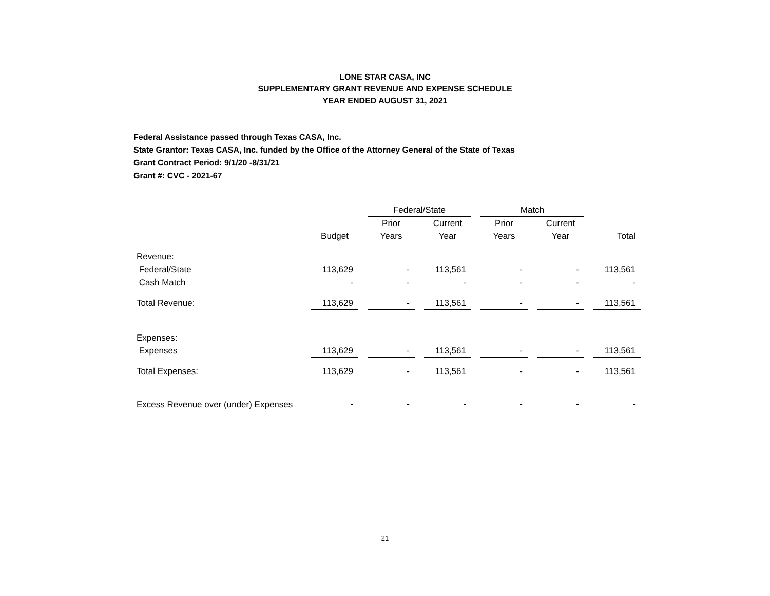LONE STAR CASA, INC
SUPPLEMENTARY GRANT REVENUE AND EXPENSE SCHEDULE
YEAR ENDED AUGUST 31, 2021
Federal Assistance passed through Texas CASA, Inc.
State Grantor: Texas CASA, Inc. funded by the Office of the Attorney General of the State of Texas
Grant Contract Period: 9/1/20 -8/31/21
Grant #: CVC - 2021-67
| | | | Federal/State | | | | Match | | | | |
| | | | Prior | | Current | | Prior | | Current | | |
| | Budget | | Years | | Year | | Years | | Year | | Total |
| Revenue: | | | | | | | | | | | |
| Federal/State | 113,629 | | - | | 113,561 | | - | | - | | 113,561 |
| Cash Match | - | | - | | - | | - | | - | | - |
| Total Revenue: | 113,629 | | - | | 113,561 | | - | | - | | 113,561 |
| Expenses: | | | | | | | | | | | |
| Expenses | 113,629 | | - | | 113,561 | | - | | - | | 113,561 |
| Total Expenses: | 113,629 | | - | | 113,561 | | - | | - | | 113,561 |
| Excess Revenue over (under) Expenses | - | | - | | - | | - | | - | | - |
21